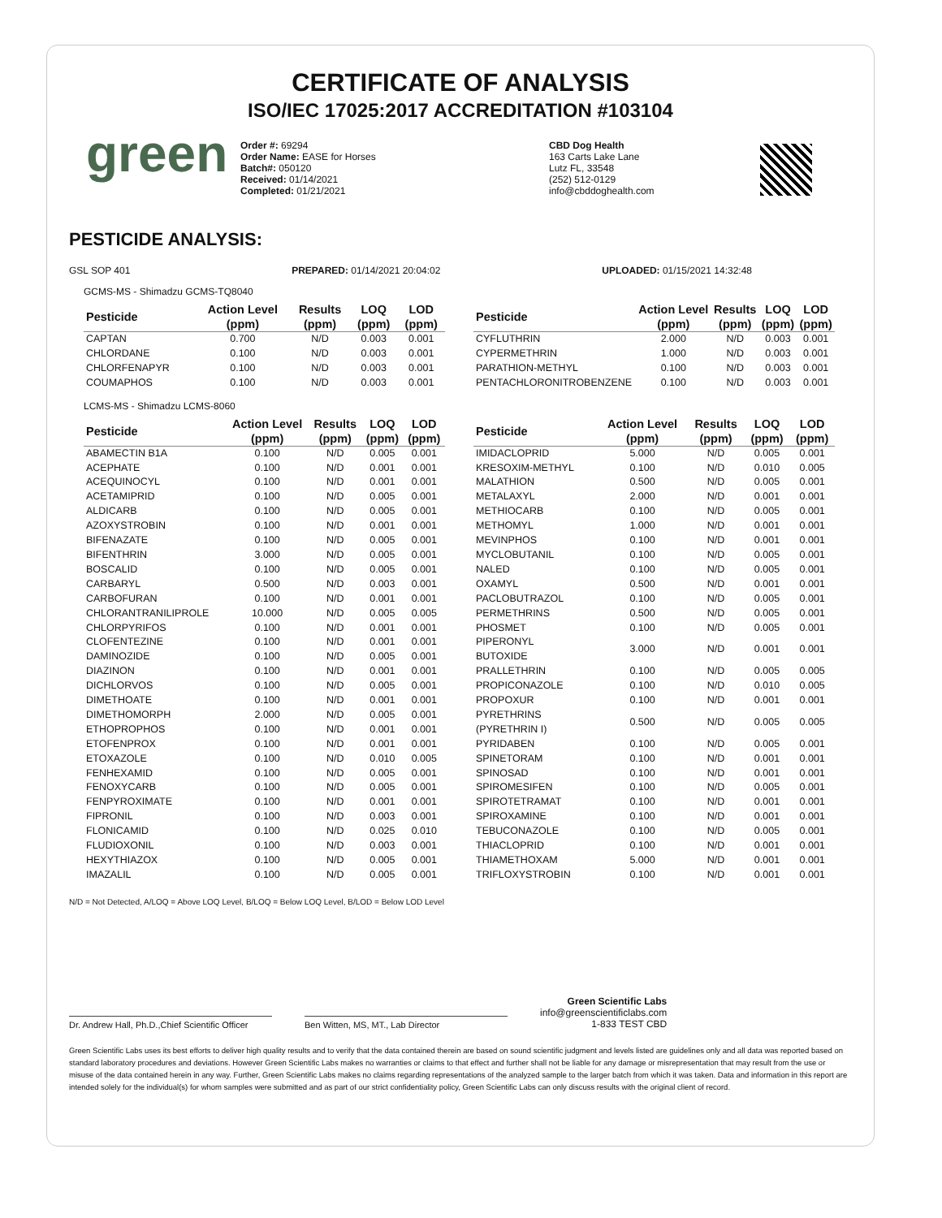CERTIFICATE OF ANALYSIS
ISO/IEC 17025:2017 ACCREDITATION #103104
green
Order #: 69294
Order Name: EASE for Horses
Batch#: 050120
Received: 01/14/2021
Completed: 01/21/2021
CBD Dog Health
163 Carts Lake Lane
Lutz FL, 33548
(252) 512-0129
info@cbddoghealth.com
PESTICIDE ANALYSIS:
GSL SOP 401 PREPARED: 01/14/2021 20:04:02 UPLOADED: 01/15/2021 14:32:48
GCMS-MS - Shimadzu GCMS-TQ8040
| Pesticide | Action Level (ppm) | Results (ppm) | LOQ (ppm) | LOD (ppm) |
| --- | --- | --- | --- | --- |
| CAPTAN | 0.700 | N/D | 0.003 | 0.001 |
| CHLORDANE | 0.100 | N/D | 0.003 | 0.001 |
| CHLORFENAPYR | 0.100 | N/D | 0.003 | 0.001 |
| COUMAPHOS | 0.100 | N/D | 0.003 | 0.001 |
| Pesticide | Action Level (ppm) | Results (ppm) | LOQ (ppm) | LOD (ppm) |
| --- | --- | --- | --- | --- |
| CYFLUTHRIN | 2.000 | N/D | 0.003 | 0.001 |
| CYPERMETHRIN | 1.000 | N/D | 0.003 | 0.001 |
| PARATHION-METHYL | 0.100 | N/D | 0.003 | 0.001 |
| PENTACHLORONITROBENZENE | 0.100 | N/D | 0.003 | 0.001 |
LCMS-MS - Shimadzu LCMS-8060
| Pesticide | Action Level (ppm) | Results (ppm) | LOQ (ppm) | LOD (ppm) |
| --- | --- | --- | --- | --- |
| ABAMECTIN B1A | 0.100 | N/D | 0.005 | 0.001 |
| ACEPHATE | 0.100 | N/D | 0.001 | 0.001 |
| ACEQUINOCYL | 0.100 | N/D | 0.001 | 0.001 |
| ACETAMIPRID | 0.100 | N/D | 0.005 | 0.001 |
| ALDICARB | 0.100 | N/D | 0.005 | 0.001 |
| AZOXYSTROBIN | 0.100 | N/D | 0.001 | 0.001 |
| BIFENAZATE | 0.100 | N/D | 0.005 | 0.001 |
| BIFENTHRIN | 3.000 | N/D | 0.005 | 0.001 |
| BOSCALID | 0.100 | N/D | 0.005 | 0.001 |
| CARBARYL | 0.500 | N/D | 0.003 | 0.001 |
| CARBOFURAN | 0.100 | N/D | 0.001 | 0.001 |
| CHLORANTRANILIPROLE | 10.000 | N/D | 0.005 | 0.005 |
| CHLORPYRIFOS | 0.100 | N/D | 0.001 | 0.001 |
| CLOFENTEZINE | 0.100 | N/D | 0.001 | 0.001 |
| DAMINOZIDE | 0.100 | N/D | 0.005 | 0.001 |
| DIAZINON | 0.100 | N/D | 0.001 | 0.001 |
| DICHLORVOS | 0.100 | N/D | 0.005 | 0.001 |
| DIMETHOATE | 0.100 | N/D | 0.001 | 0.001 |
| DIMETHOMORPH | 2.000 | N/D | 0.005 | 0.001 |
| ETHOPROPHOS | 0.100 | N/D | 0.001 | 0.001 |
| ETOFENPROX | 0.100 | N/D | 0.001 | 0.001 |
| ETOXAZOLE | 0.100 | N/D | 0.010 | 0.005 |
| FENHEXAMID | 0.100 | N/D | 0.005 | 0.001 |
| FENOXYCARB | 0.100 | N/D | 0.005 | 0.001 |
| FENPYROXIMATE | 0.100 | N/D | 0.001 | 0.001 |
| FIPRONIL | 0.100 | N/D | 0.003 | 0.001 |
| FLONICAMID | 0.100 | N/D | 0.025 | 0.010 |
| FLUDIOXONIL | 0.100 | N/D | 0.003 | 0.001 |
| HEXYTHIAZOX | 0.100 | N/D | 0.005 | 0.001 |
| IMAZALIL | 0.100 | N/D | 0.005 | 0.001 |
| Pesticide | Action Level (ppm) | Results (ppm) | LOQ (ppm) | LOD (ppm) |
| --- | --- | --- | --- | --- |
| IMIDACLOPRID | 5.000 | N/D | 0.005 | 0.001 |
| KRESOXIM-METHYL | 0.100 | N/D | 0.010 | 0.005 |
| MALATHION | 0.500 | N/D | 0.005 | 0.001 |
| METALAXYL | 2.000 | N/D | 0.001 | 0.001 |
| METHIOCARB | 0.100 | N/D | 0.005 | 0.001 |
| METHOMYL | 1.000 | N/D | 0.001 | 0.001 |
| MEVINPHOS | 0.100 | N/D | 0.001 | 0.001 |
| MYCLOBUTANIL | 0.100 | N/D | 0.005 | 0.001 |
| NALED | 0.100 | N/D | 0.005 | 0.001 |
| OXAMYL | 0.500 | N/D | 0.001 | 0.001 |
| PACLOBUTRAZOL | 0.100 | N/D | 0.005 | 0.001 |
| PERMETHRINS | 0.500 | N/D | 0.005 | 0.001 |
| PHOSMET | 0.100 | N/D | 0.005 | 0.001 |
| PIPERONYL BUTOXIDE | 3.000 | N/D | 0.001 | 0.001 |
| PRALLETHRIN | 0.100 | N/D | 0.005 | 0.005 |
| PROPICONAZOLE | 0.100 | N/D | 0.010 | 0.005 |
| PROPOXUR | 0.100 | N/D | 0.001 | 0.001 |
| PYRETHRINS (PYRETHRIN I) | 0.500 | N/D | 0.005 | 0.005 |
| PYRIDABEN | 0.100 | N/D | 0.005 | 0.001 |
| SPINETORAM | 0.100 | N/D | 0.001 | 0.001 |
| SPINOSAD | 0.100 | N/D | 0.001 | 0.001 |
| SPIROMESIFEN | 0.100 | N/D | 0.005 | 0.001 |
| SPIROTETRAMAT | 0.100 | N/D | 0.001 | 0.001 |
| SPIROXAMINE | 0.100 | N/D | 0.001 | 0.001 |
| TEBUCONAZOLE | 0.100 | N/D | 0.005 | 0.001 |
| THIACLOPRID | 0.100 | N/D | 0.001 | 0.001 |
| THIAMETHOXAM | 5.000 | N/D | 0.001 | 0.001 |
| TRIFLOXYSTROBIN | 0.100 | N/D | 0.001 | 0.001 |
N/D = Not Detected, A/LOQ = Above LOQ Level, B/LOQ = Below LOQ Level, B/LOD = Below LOD Level
Dr. Andrew Hall, Ph.D.,Chief Scientific Officer
Ben Witten, MS, MT., Lab Director
Green Scientific Labs
info@greenscientificlabs.com
1-833 TEST CBD
Green Scientific Labs uses its best efforts to deliver high quality results and to verify that the data contained therein are based on sound scientific judgment and levels listed are guidelines only and all data was reported based on standard laboratory procedures and deviations. However Green Scientific Labs makes no warranties or claims to that effect and further shall not be liable for any damage or misrepresentation that may result from the use or misuse of the data contained herein in any way. Further, Green Scientific Labs makes no claims regarding representations of the analyzed sample to the larger batch from which it was taken. Data and information in this report are intended solely for the individual(s) for whom samples were submitted and as part of our strict confidentiality policy, Green Scientific Labs can only discuss results with the original client of record.